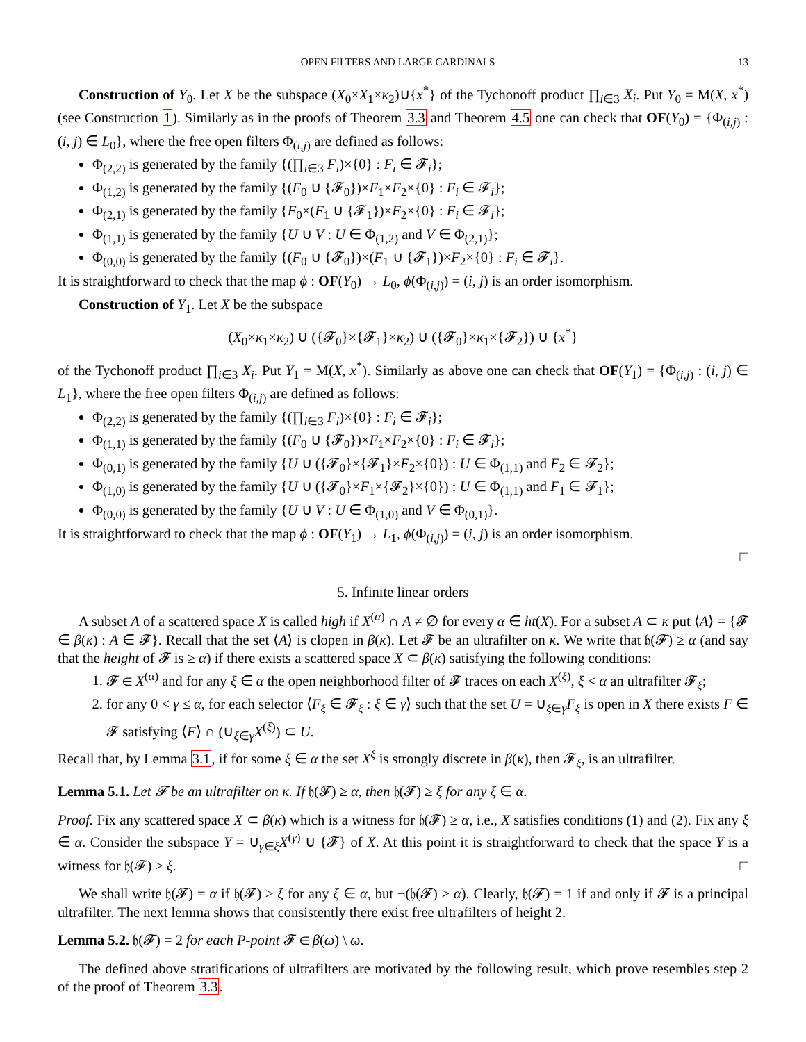OPEN FILTERS AND LARGE CARDINALS 13
Construction of Y<sub>0</sub>. Let X be the subspace (X<sub>0</sub>×X<sub>1</sub>×κ<sub>2</sub>)∪{x<sup>*</sup>} of the Tychonoff product ∏<sub>i∈3</sub> X<sub>i</sub>. Put Y<sub>0</sub> = M(X, x<sup>*</sup>) (see Construction 1). Similarly as in the proofs of Theorem 3.3 and Theorem 4.5 one can check that OF(Y<sub>0</sub>) = {Φ<sub>(i,j)</sub> : (i, j) ∈ L<sub>0</sub>}, where the free open filters Φ<sub>(i,j)</sub> are defined as follows:
Φ<sub>(2,2)</sub> is generated by the family {(∏<sub>i∈3</sub> F<sub>i</sub>)×{0} : F<sub>i</sub> ∈ 𝓕<sub>i</sub>};
Φ<sub>(1,2)</sub> is generated by the family {(F<sub>0</sub> ∪ {𝓕<sub>0</sub>})×F<sub>1</sub>×F<sub>2</sub>×{0} : F<sub>i</sub> ∈ 𝓕<sub>i</sub>};
Φ<sub>(2,1)</sub> is generated by the family {F<sub>0</sub>×(F<sub>1</sub> ∪ {𝓕<sub>1</sub>})×F<sub>2</sub>×{0} : F<sub>i</sub> ∈ 𝓕<sub>i</sub>};
Φ<sub>(1,1)</sub> is generated by the family {U ∪ V : U ∈ Φ<sub>(1,2)</sub> and V ∈ Φ<sub>(2,1)</sub>};
Φ<sub>(0,0)</sub> is generated by the family {(F<sub>0</sub> ∪ {𝓕<sub>0</sub>})×(F<sub>1</sub> ∪ {𝓕<sub>1</sub>})×F<sub>2</sub>×{0} : F<sub>i</sub> ∈ 𝓕<sub>i</sub>}.
It is straightforward to check that the map ϕ : OF(Y<sub>0</sub>) → L<sub>0</sub>, ϕ(Φ<sub>(i,j)</sub>) = (i, j) is an order isomorphism.
Construction of Y<sub>1</sub>. Let X be the subspace
(X<sub>0</sub>×κ<sub>1</sub>×κ<sub>2</sub>) ∪ ({𝓕<sub>0</sub>}×{𝓕<sub>1</sub>}×κ<sub>2</sub>) ∪ ({𝓕<sub>0</sub>}×κ<sub>1</sub>×{𝓕<sub>2</sub>}) ∪ {x<sup>*</sup>}
of the Tychonoff product ∏<sub>i∈3</sub> X<sub>i</sub>. Put Y<sub>1</sub> = M(X, x<sup>*</sup>). Similarly as above one can check that OF(Y<sub>1</sub>) = {Φ<sub>(i,j)</sub> : (i, j) ∈ L<sub>1</sub>}, where the free open filters Φ<sub>(i,j)</sub> are defined as follows:
Φ<sub>(2,2)</sub> is generated by the family {(∏<sub>i∈3</sub> F<sub>i</sub>)×{0} : F<sub>i</sub> ∈ 𝓕<sub>i</sub>};
Φ<sub>(1,1)</sub> is generated by the family {(F<sub>0</sub> ∪ {𝓕<sub>0</sub>})×F<sub>1</sub>×F<sub>2</sub>×{0} : F<sub>i</sub> ∈ 𝓕<sub>i</sub>};
Φ<sub>(0,1)</sub> is generated by the family {U ∪ ({𝓕<sub>0</sub>}×{𝓕<sub>1</sub>}×F<sub>2</sub>×{0}) : U ∈ Φ<sub>(1,1)</sub> and F<sub>2</sub> ∈ 𝓕<sub>2</sub>};
Φ<sub>(1,0)</sub> is generated by the family {U ∪ ({𝓕<sub>0</sub>}×F<sub>1</sub>×{𝓕<sub>2</sub>}×{0}) : U ∈ Φ<sub>(1,1)</sub> and F<sub>1</sub> ∈ 𝓕<sub>1</sub>};
Φ<sub>(0,0)</sub> is generated by the family {U ∪ V : U ∈ Φ<sub>(1,0)</sub> and V ∈ Φ<sub>(0,1)</sub>}.
It is straightforward to check that the map ϕ : OF(Y<sub>1</sub>) → L<sub>1</sub>, ϕ(Φ<sub>(i,j)</sub>) = (i, j) is an order isomorphism.
□
5. Infinite linear orders
A subset A of a scattered space X is called high if X<sup>(α)</sup> ∩ A ≠ ∅ for every α ∈ ht(X). For a subset A ⊂ κ put ⟨A⟩ = {𝓕 ∈ β(κ) : A ∈ 𝓕}. Recall that the set ⟨A⟩ is clopen in β(κ). Let 𝓕 be an ultrafilter on κ. We write that 𝔥(𝓕) ≥ α (and say that the height of 𝓕 is ≥ α) if there exists a scattered space X ⊂ β(κ) satisfying the following conditions:
1. 𝓕 ∈ X<sup>(α)</sup> and for any ξ ∈ α the open neighborhood filter of 𝓕 traces on each X<sup>(ξ)</sup>, ξ < α an ultrafilter 𝓕<sub>ξ</sub>;
2. for any 0 < γ ≤ α, for each selector ⟨F<sub>ξ</sub> ∈ 𝓕<sub>ξ</sub> : ξ ∈ γ⟩ such that the set U = ∪<sub>ξ∈γ</sub>F<sub>ξ</sub> is open in X there exists F ∈ 𝓕 satisfying ⟨F⟩ ∩ (∪<sub>ξ∈γ</sub>X<sup>(ξ)</sup>) ⊂ U.
Recall that, by Lemma 3.1, if for some ξ ∈ α the set X<sup>ξ</sup> is strongly discrete in β(κ), then 𝓕<sub>ξ</sub>, is an ultrafilter.
Lemma 5.1. Let 𝓕 be an ultrafilter on κ. If 𝔥(𝓕) ≥ α, then 𝔥(𝓕) ≥ ξ for any ξ ∈ α.
Proof. Fix any scattered space X ⊂ β(κ) which is a witness for 𝔥(𝓕) ≥ α, i.e., X satisfies conditions (1) and (2). Fix any ξ ∈ α. Consider the subspace Y = ∪<sub>γ∈ξ</sub>X<sup>(γ)</sup> ∪ {𝓕} of X. At this point it is straightforward to check that the space Y is a witness for 𝔥(𝓕) ≥ ξ. □
We shall write 𝔥(𝓕) = α if 𝔥(𝓕) ≥ ξ for any ξ ∈ α, but ¬(𝔥(𝓕) ≥ α). Clearly, 𝔥(𝓕) = 1 if and only if 𝓕 is a principal ultrafilter. The next lemma shows that consistently there exist free ultrafilters of height 2.
Lemma 5.2. 𝔥(𝓕) = 2 for each P-point 𝓕 ∈ β(ω) \ ω.
The defined above stratifications of ultrafilters are motivated by the following result, which prove resembles step 2 of the proof of Theorem 3.3.